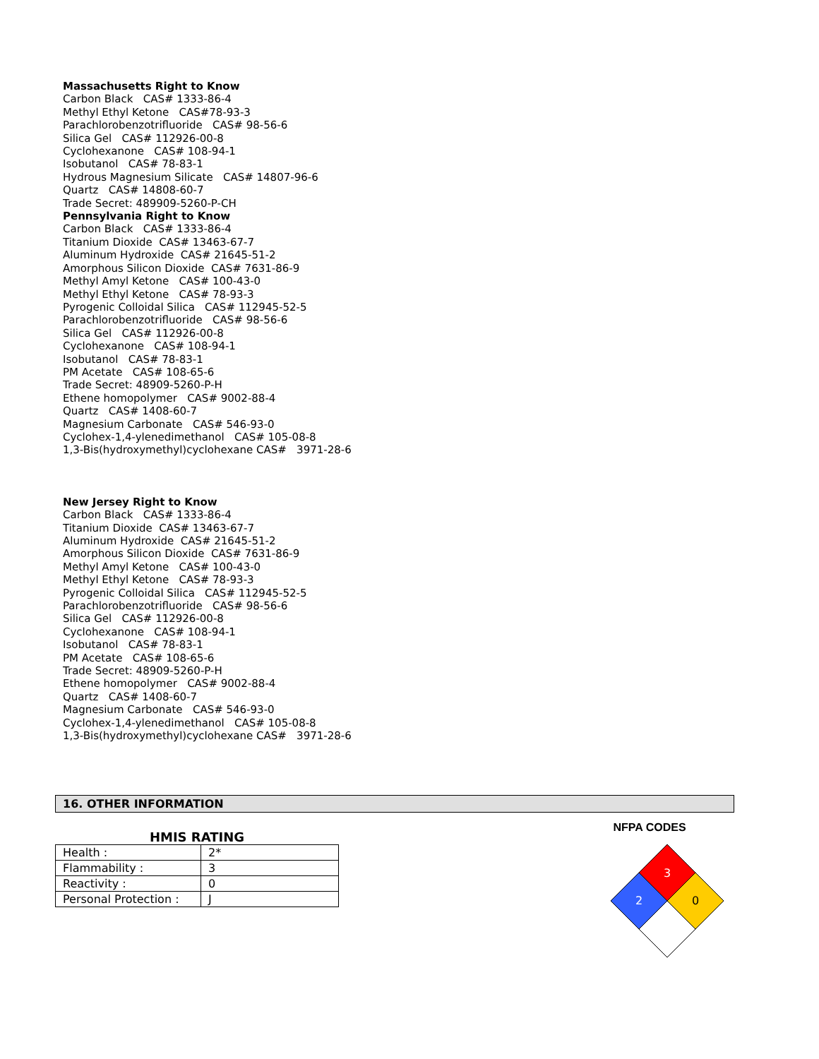Massachusetts Right to Know
Carbon Black CAS# 1333-86-4
Methyl Ethyl Ketone CAS#78-93-3
Parachlorobenzotrifluoride CAS# 98-56-6
Silica Gel CAS# 112926-00-8
Cyclohexanone CAS# 108-94-1
Isobutanol CAS# 78-83-1
Hydrous Magnesium Silicate CAS# 14807-96-6
Quartz CAS# 14808-60-7
Trade Secret: 489909-5260-P-CH
Pennsylvania Right to Know
Carbon Black CAS# 1333-86-4
Titanium Dioxide CAS# 13463-67-7
Aluminum Hydroxide CAS# 21645-51-2
Amorphous Silicon Dioxide CAS# 7631-86-9
Methyl Amyl Ketone CAS# 100-43-0
Methyl Ethyl Ketone CAS# 78-93-3
Pyrogenic Colloidal Silica CAS# 112945-52-5
Parachlorobenzotrifluoride CAS# 98-56-6
Silica Gel CAS# 112926-00-8
Cyclohexanone CAS# 108-94-1
Isobutanol CAS# 78-83-1
PM Acetate CAS# 108-65-6
Trade Secret: 48909-5260-P-H
Ethene homopolymer CAS# 9002-88-4
Quartz CAS# 1408-60-7
Magnesium Carbonate CAS# 546-93-0
Cyclohex-1,4-ylenedimethanol CAS# 105-08-8
1,3-Bis(hydroxymethyl)cyclohexane CAS# 3971-28-6
New Jersey Right to Know
Carbon Black CAS# 1333-86-4
Titanium Dioxide CAS# 13463-67-7
Aluminum Hydroxide CAS# 21645-51-2
Amorphous Silicon Dioxide CAS# 7631-86-9
Methyl Amyl Ketone CAS# 100-43-0
Methyl Ethyl Ketone CAS# 78-93-3
Pyrogenic Colloidal Silica CAS# 112945-52-5
Parachlorobenzotrifluoride CAS# 98-56-6
Silica Gel CAS# 112926-00-8
Cyclohexanone CAS# 108-94-1
Isobutanol CAS# 78-83-1
PM Acetate CAS# 108-65-6
Trade Secret: 48909-5260-P-H
Ethene homopolymer CAS# 9002-88-4
Quartz CAS# 1408-60-7
Magnesium Carbonate CAS# 546-93-0
Cyclohex-1,4-ylenedimethanol CAS# 105-08-8
1,3-Bis(hydroxymethyl)cyclohexane CAS# 3971-28-6
16. OTHER INFORMATION
HMIS RATING
| Health : | 2* |
| Flammability : | 3 |
| Reactivity : | 0 |
| Personal Protection : | J |
NFPA CODES
3
2
0